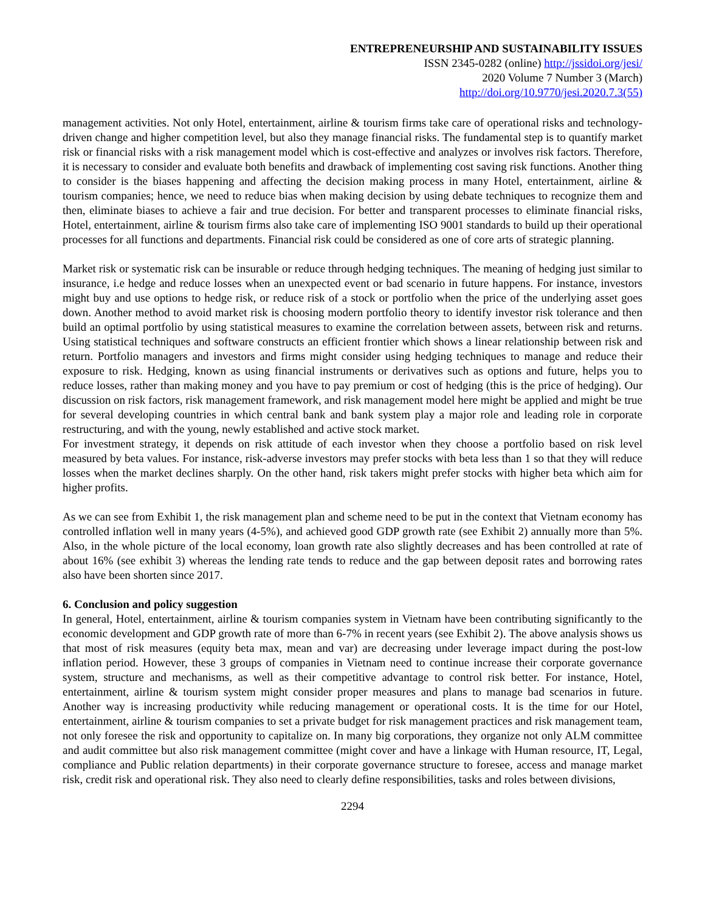ENTREPRENEURSHIP AND SUSTAINABILITY ISSUES
ISSN 2345-0282 (online) http://jssidoi.org/jesi/
2020 Volume 7 Number 3 (March)
http://doi.org/10.9770/jesi.2020.7.3(55)
management activities. Not only Hotel, entertainment, airline & tourism firms take care of operational risks and technology-driven change and higher competition level, but also they manage financial risks. The fundamental step is to quantify market risk or financial risks with a risk management model which is cost-effective and analyzes or involves risk factors. Therefore, it is necessary to consider and evaluate both benefits and drawback of implementing cost saving risk functions. Another thing to consider is the biases happening and affecting the decision making process in many Hotel, entertainment, airline & tourism companies; hence, we need to reduce bias when making decision by using debate techniques to recognize them and then, eliminate biases to achieve a fair and true decision. For better and transparent processes to eliminate financial risks, Hotel, entertainment, airline & tourism firms also take care of implementing ISO 9001 standards to build up their operational processes for all functions and departments. Financial risk could be considered as one of core arts of strategic planning.
Market risk or systematic risk can be insurable or reduce through hedging techniques. The meaning of hedging just similar to insurance, i.e hedge and reduce losses when an unexpected event or bad scenario in future happens. For instance, investors might buy and use options to hedge risk, or reduce risk of a stock or portfolio when the price of the underlying asset goes down. Another method to avoid market risk is choosing modern portfolio theory to identify investor risk tolerance and then build an optimal portfolio by using statistical measures to examine the correlation between assets, between risk and returns. Using statistical techniques and software constructs an efficient frontier which shows a linear relationship between risk and return. Portfolio managers and investors and firms might consider using hedging techniques to manage and reduce their exposure to risk. Hedging, known as using financial instruments or derivatives such as options and future, helps you to reduce losses, rather than making money and you have to pay premium or cost of hedging (this is the price of hedging). Our discussion on risk factors, risk management framework, and risk management model here might be applied and might be true for several developing countries in which central bank and bank system play a major role and leading role in corporate restructuring, and with the young, newly established and active stock market.
For investment strategy, it depends on risk attitude of each investor when they choose a portfolio based on risk level measured by beta values. For instance, risk-adverse investors may prefer stocks with beta less than 1 so that they will reduce losses when the market declines sharply. On the other hand, risk takers might prefer stocks with higher beta which aim for higher profits.
As we can see from Exhibit 1, the risk management plan and scheme need to be put in the context that Vietnam economy has controlled inflation well in many years (4-5%), and achieved good GDP growth rate (see Exhibit 2) annually more than 5%. Also, in the whole picture of the local economy, loan growth rate also slightly decreases and has been controlled at rate of about 16% (see exhibit 3) whereas the lending rate tends to reduce and the gap between deposit rates and borrowing rates also have been shorten since 2017.
6. Conclusion and policy suggestion
In general, Hotel, entertainment, airline & tourism companies system in Vietnam have been contributing significantly to the economic development and GDP growth rate of more than 6-7% in recent years (see Exhibit 2). The above analysis shows us that most of risk measures (equity beta max, mean and var) are decreasing under leverage impact during the post-low inflation period. However, these 3 groups of companies in Vietnam need to continue increase their corporate governance system, structure and mechanisms, as well as their competitive advantage to control risk better. For instance, Hotel, entertainment, airline & tourism system might consider proper measures and plans to manage bad scenarios in future. Another way is increasing productivity while reducing management or operational costs. It is the time for our Hotel, entertainment, airline & tourism companies to set a private budget for risk management practices and risk management team, not only foresee the risk and opportunity to capitalize on. In many big corporations, they organize not only ALM committee and audit committee but also risk management committee (might cover and have a linkage with Human resource, IT, Legal, compliance and Public relation departments) in their corporate governance structure to foresee, access and manage market risk, credit risk and operational risk. They also need to clearly define responsibilities, tasks and roles between divisions,
2294